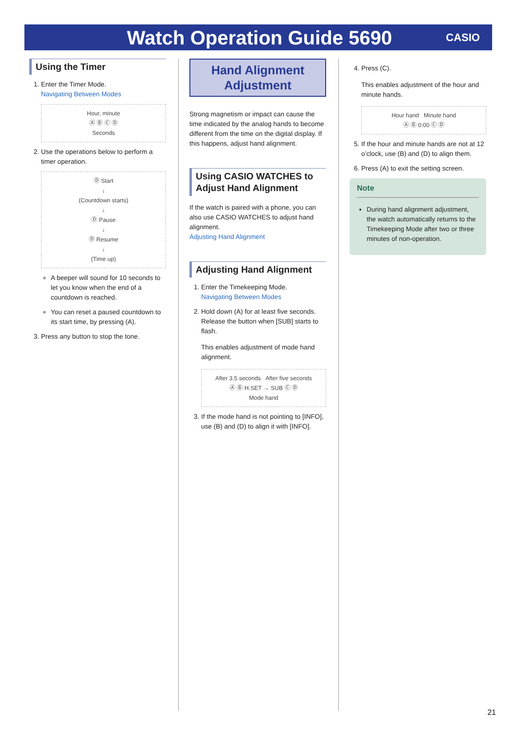Watch Operation Guide 5690
CASIO
Using the Timer
1. Enter the Timer Mode.
Navigating Between Modes
Hour, minute
Ⓐ Ⓑ Ⓒ Ⓓ
Seconds
2. Use the operations below to perform a timer operation.
Ⓓ Start
↓
(Countdown starts)
↓
Ⓓ Pause
↓
Ⓓ Resume
↓
(Time up)
A beeper will sound for 10 seconds to let you know when the end of a countdown is reached.
You can reset a paused countdown to its start time, by pressing (A).
3. Press any button to stop the tone.
Hand Alignment Adjustment
Strong magnetism or impact can cause the time indicated by the analog hands to become different from the time on the digital display. If this happens, adjust hand alignment.
Using CASIO WATCHES to Adjust Hand Alignment
If the watch is paired with a phone, you can also use CASIO WATCHES to adjust hand alignment.
Adjusting Hand Alignment
Adjusting Hand Alignment
1. Enter the Timekeeping Mode.
Navigating Between Modes
2. Hold down (A) for at least five seconds. Release the button when [SUB] starts to flash.
This enables adjustment of mode hand alignment.
After 3.5 seconds After five seconds
Ⓐ Ⓑ H.SET → SUB Ⓒ Ⓓ
Mode hand
3. If the mode hand is not pointing to [INFO], use (B) and (D) to align it with [INFO].
4. Press (C).
This enables adjustment of the hour and minute hands.
Hour hand Minute hand
Ⓐ Ⓑ 0:00 Ⓒ Ⓓ
5. If the hour and minute hands are not at 12 o’clock, use (B) and (D) to align them.
6. Press (A) to exit the setting screen.
Note
During hand alignment adjustment, the watch automatically returns to the Timekeeping Mode after two or three minutes of non-operation.
21